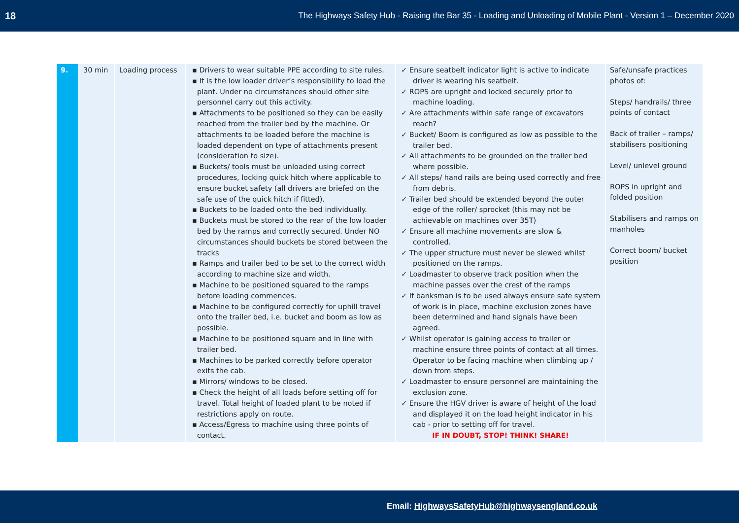18 The Highways Safety Hub - Raising the Bar 35 - Loading and Unloading of Mobile Plant - Version 1 – December 2020
| 9. | 30 min | Loading process | ▪ Drivers to wear suitable PPE according to site rules. ▪ It is the low loader driver’s responsibility to load the plant. Under no circumstances should other site personnel carry out this activity. ▪ Attachments to be positioned so they can be easily reached from the trailer bed by the machine. Or attachments to be loaded before the machine is loaded dependent on type of attachments present (consideration to size). ▪ Buckets/ tools must be unloaded using correct procedures, locking quick hitch where applicable to ensure bucket safety (all drivers are briefed on the safe use of the quick hitch if fitted). ▪ Buckets to be loaded onto the bed individually. ▪ Buckets must be stored to the rear of the low loader bed by the ramps and correctly secured. Under NO circumstances should buckets be stored between the tracks ▪ Ramps and trailer bed to be set to the correct width according to machine size and width. ▪ Machine to be positioned squared to the ramps before loading commences. ▪ Machine to be configured correctly for uphill travel onto the trailer bed, i.e. bucket and boom as low as possible. ▪ Machine to be positioned square and in line with trailer bed. ▪ Machines to be parked correctly before operator exits the cab. ▪ Mirrors/ windows to be closed. ▪ Check the height of all loads before setting off for travel. Total height of loaded plant to be noted if restrictions apply on route. ▪ Access/Egress to machine using three points of contact. | ✓ Ensure seatbelt indicator light is active to indicate driver is wearing his seatbelt. ✓ ROPS are upright and locked securely prior to machine loading. ✓ Are attachments within safe range of excavators reach? ✓ Bucket/ Boom is configured as low as possible to the trailer bed. ✓ All attachments to be grounded on the trailer bed where possible. ✓ All steps/ hand rails are being used correctly and free from debris. ✓ Trailer bed should be extended beyond the outer edge of the roller/ sprocket (this may not be achievable on machines over 35T) ✓ Ensure all machine movements are slow & controlled. ✓ The upper structure must never be slewed whilst positioned on the ramps. ✓ Loadmaster to observe track position when the machine passes over the crest of the ramps ✓ If banksman is to be used always ensure safe system of work is in place, machine exclusion zones have been determined and hand signals have been agreed. ✓ Whilst operator is gaining access to trailer or machine ensure three points of contact at all times. Operator to be facing machine when climbing up / down from steps. ✓ Loadmaster to ensure personnel are maintaining the exclusion zone. ✓ Ensure the HGV driver is aware of height of the load and displayed it on the load height indicator in his cab - prior to setting off for travel. IF IN DOUBT, STOP! THINK! SHARE! | Safe/unsafe practices photos of: Steps/ handrails/ three points of contact Back of trailer – ramps/ stabilisers positioning Level/ unlevel ground ROPS in upright and folded position Stabilisers and ramps on manholes Correct boom/ bucket position |
Email: HighwaysSafetyHub@highwaysengland.co.uk